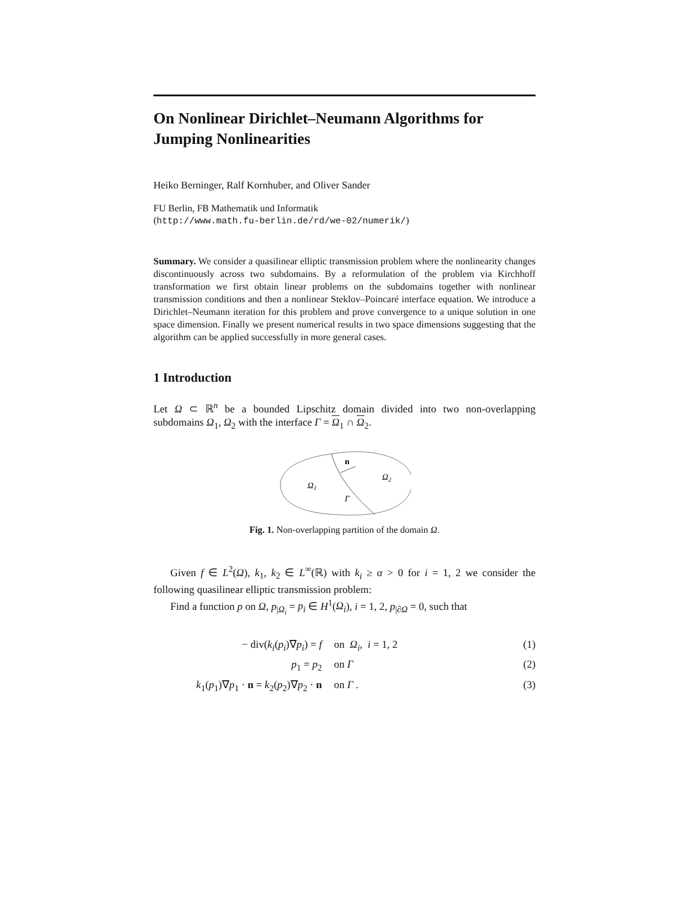On Nonlinear Dirichlet–Neumann Algorithms for Jumping Nonlinearities
Heiko Berninger, Ralf Kornhuber, and Oliver Sander
FU Berlin, FB Mathematik und Informatik
(http://www.math.fu-berlin.de/rd/we-02/numerik/)
Summary. We consider a quasilinear elliptic transmission problem where the nonlinearity changes discontinuously across two subdomains. By a reformulation of the problem via Kirchhoff transformation we first obtain linear problems on the subdomains together with nonlinear transmission conditions and then a nonlinear Steklov–Poincaré interface equation. We introduce a Dirichlet–Neumann iteration for this problem and prove convergence to a unique solution in one space dimension. Finally we present numerical results in two space dimensions suggesting that the algorithm can be applied successfully in more general cases.
1 Introduction
Let Ω ⊂ ℝ<sup>n</sup> be a bounded Lipschitz domain divided into two non-overlapping subdomains Ω<sub>1</sub>, Ω<sub>2</sub> with the interface Γ = Ω<sub>1</sub> ∩ Ω<sub>2</sub>.
n
Ω1
Ω2
Γ
Fig. 1. Non-overlapping partition of the domain Ω.
Given f ∈ L<sup>2</sup>(Ω), k<sub>1</sub>, k<sub>2</sub> ∈ L<sup>∞</sup>(ℝ) with k<sub>i</sub> ≥ α > 0 for i = 1, 2 we consider the following quasilinear elliptic transmission problem:
Find a function p on Ω, p<sub>|Ω<sub>i</sub></sub> = p<sub>i</sub> ∈ H<sup>1</sup>(Ω<sub>i</sub>), i = 1, 2, p<sub>|∂Ω</sub> = 0, such that
− div(k<sub>i</sub>(p<sub>i</sub>)∇p<sub>i</sub>) = f
on Ω<sub>i</sub>, i = 1, 2
(1)
p<sub>1</sub> = p<sub>2</sub>
on Γ
(2)
k<sub>1</sub>(p<sub>1</sub>)∇p<sub>1</sub> · n = k<sub>2</sub>(p<sub>2</sub>)∇p<sub>2</sub> · n
on Γ .
(3)